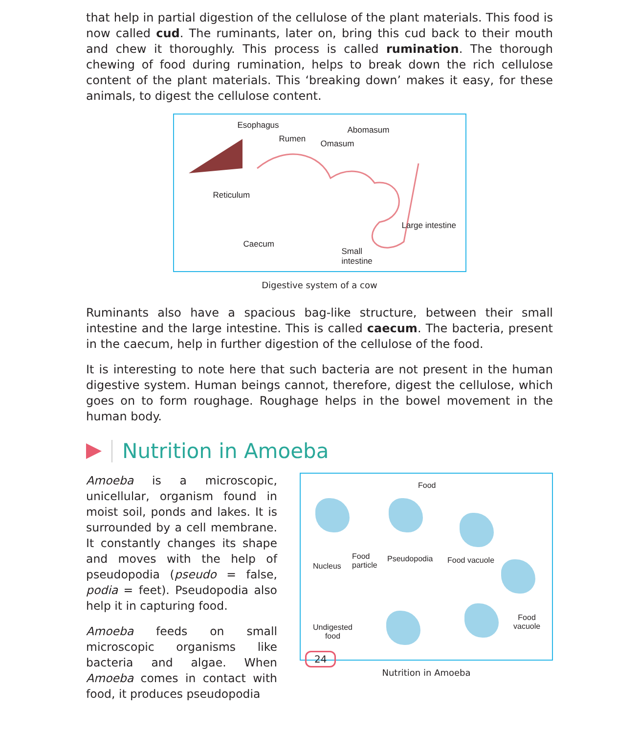that help in partial digestion of the cellulose of the plant materials. This food is now called cud. The ruminants, later on, bring this cud back to their mouth and chew it thoroughly. This process is called rumination. The thorough chewing of food during rumination, helps to break down the rich cellulose content of the plant materials. This ‘breaking down’ makes it easy, for these animals, to digest the cellulose content.
Esophagus
Rumen
Abomasum
Omasum
Reticulum
Large intestine
Caecum
Small
intestine
Digestive system of a cow
Ruminants also have a spacious bag-like structure, between their small intestine and the large intestine. This is called caecum. The bacteria, present in the caecum, help in further digestion of the cellulose of the food.
It is interesting to note here that such bacteria are not present in the human digestive system. Human beings cannot, therefore, digest the cellulose, which goes on to form roughage. Roughage helps in the bowel movement in the human body.
Nutrition in Amoeba
Amoeba is a microscopic, unicellular, organism found in moist soil, ponds and lakes. It is surrounded by a cell membrane. It constantly changes its shape and moves with the help of pseudopodia (pseudo = false, podia = feet). Pseudopodia also help it in capturing food.
Amoeba feeds on small microscopic organisms like bacteria and algae. When Amoeba comes in contact with food, it produces pseudopodia
Food
Nucleus
Food
particle
Pseudopodia Food vacuole
Food
vacuole Undigested
food
Nutrition in Amoeba
24